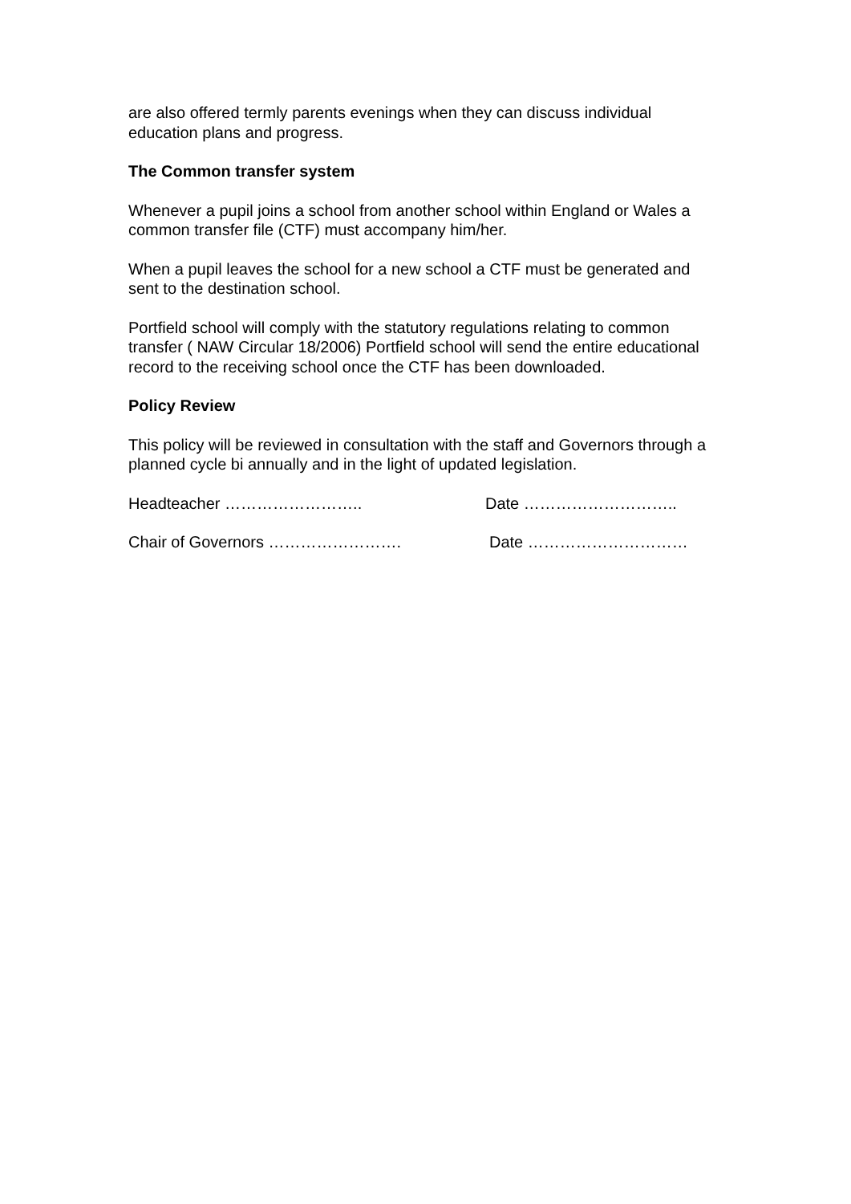are also offered termly parents evenings when they can discuss individual education plans and progress.
The Common transfer system
Whenever a pupil joins a school from another school within England or Wales a common transfer file (CTF) must accompany him/her.
When a pupil leaves the school for a new school a CTF must be generated and sent to the destination school.
Portfield school will comply with the statutory regulations relating to common transfer ( NAW Circular 18/2006) Portfield school will send the entire educational record to the receiving school once the CTF has been downloaded.
Policy Review
This policy will be reviewed in consultation with the staff and Governors through a planned cycle bi annually and in the light of updated legislation.
Headteacher …………………….. Date ………………………..
Chair of Governors ……………………. Date …………………………